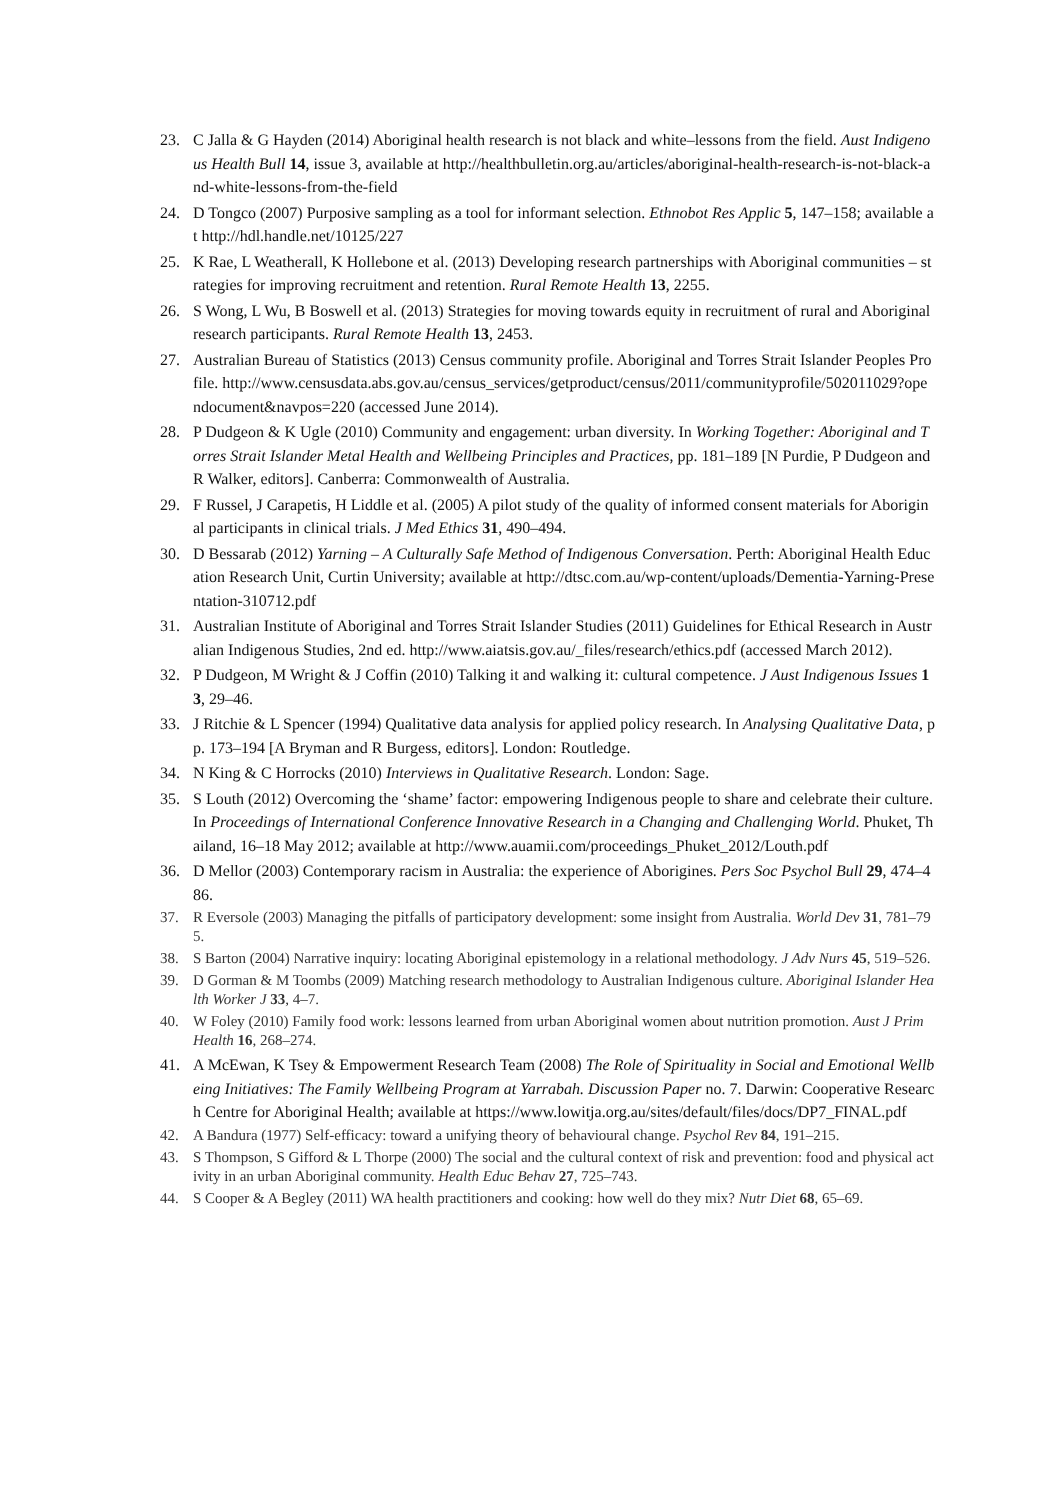23. C Jalla & G Hayden (2014) Aboriginal health research is not black and white–lessons from the field. Aust Indigenous Health Bull 14, issue 3, available at http://healthbulletin.org.au/articles/aboriginal-health-research-is-not-black-and-white-lessons-from-the-field
24. D Tongco (2007) Purposive sampling as a tool for informant selection. Ethnobot Res Applic 5, 147–158; available at http://hdl.handle.net/10125/227
25. K Rae, L Weatherall, K Hollebone et al. (2013) Developing research partnerships with Aboriginal communities – strategies for improving recruitment and retention. Rural Remote Health 13, 2255.
26. S Wong, L Wu, B Boswell et al. (2013) Strategies for moving towards equity in recruitment of rural and Aboriginal research participants. Rural Remote Health 13, 2453.
27. Australian Bureau of Statistics (2013) Census community profile. Aboriginal and Torres Strait Islander Peoples Profile. http://www.censusdata.abs.gov.au/census_services/getproduct/census/2011/communityprofile/502011029?opendocument&navpos=220 (accessed June 2014).
28. P Dudgeon & K Ugle (2010) Community and engagement: urban diversity. In Working Together: Aboriginal and Torres Strait Islander Metal Health and Wellbeing Principles and Practices, pp. 181–189 [N Purdie, P Dudgeon and R Walker, editors]. Canberra: Commonwealth of Australia.
29. F Russel, J Carapetis, H Liddle et al. (2005) A pilot study of the quality of informed consent materials for Aboriginal participants in clinical trials. J Med Ethics 31, 490–494.
30. D Bessarab (2012) Yarning – A Culturally Safe Method of Indigenous Conversation. Perth: Aboriginal Health Education Research Unit, Curtin University; available at http://dtsc.com.au/wp-content/uploads/Dementia-Yarning-Presentation-310712.pdf
31. Australian Institute of Aboriginal and Torres Strait Islander Studies (2011) Guidelines for Ethical Research in Australian Indigenous Studies, 2nd ed. http://www.aiatsis.gov.au/_files/research/ethics.pdf (accessed March 2012).
32. P Dudgeon, M Wright & J Coffin (2010) Talking it and walking it: cultural competence. J Aust Indigenous Issues 13, 29–46.
33. J Ritchie & L Spencer (1994) Qualitative data analysis for applied policy research. In Analysing Qualitative Data, pp. 173–194 [A Bryman and R Burgess, editors]. London: Routledge.
34. N King & C Horrocks (2010) Interviews in Qualitative Research. London: Sage.
35. S Louth (2012) Overcoming the ‘shame’ factor: empowering Indigenous people to share and celebrate their culture. In Proceedings of International Conference Innovative Research in a Changing and Challenging World. Phuket, Thailand, 16–18 May 2012; available at http://www.auamii.com/proceedings_Phuket_2012/Louth.pdf
36. D Mellor (2003) Contemporary racism in Australia: the experience of Aborigines. Pers Soc Psychol Bull 29, 474–486.
37. R Eversole (2003) Managing the pitfalls of participatory development: some insight from Australia. World Dev 31, 781–795.
38. S Barton (2004) Narrative inquiry: locating Aboriginal epistemology in a relational methodology. J Adv Nurs 45, 519–526.
39. D Gorman & M Toombs (2009) Matching research methodology to Australian Indigenous culture. Aboriginal Islander Health Worker J 33, 4–7.
40. W Foley (2010) Family food work: lessons learned from urban Aboriginal women about nutrition promotion. Aust J Prim Health 16, 268–274.
41. A McEwan, K Tsey & Empowerment Research Team (2008) The Role of Spirituality in Social and Emotional Wellbeing Initiatives: The Family Wellbeing Program at Yarrabah. Discussion Paper no. 7. Darwin: Cooperative Research Centre for Aboriginal Health; available at https://www.lowitja.org.au/sites/default/files/docs/DP7_FINAL.pdf
42. A Bandura (1977) Self-efficacy: toward a unifying theory of behavioural change. Psychol Rev 84, 191–215.
43. S Thompson, S Gifford & L Thorpe (2000) The social and the cultural context of risk and prevention: food and physical activity in an urban Aboriginal community. Health Educ Behav 27, 725–743.
44. S Cooper & A Begley (2011) WA health practitioners and cooking: how well do they mix? Nutr Diet 68, 65–69.